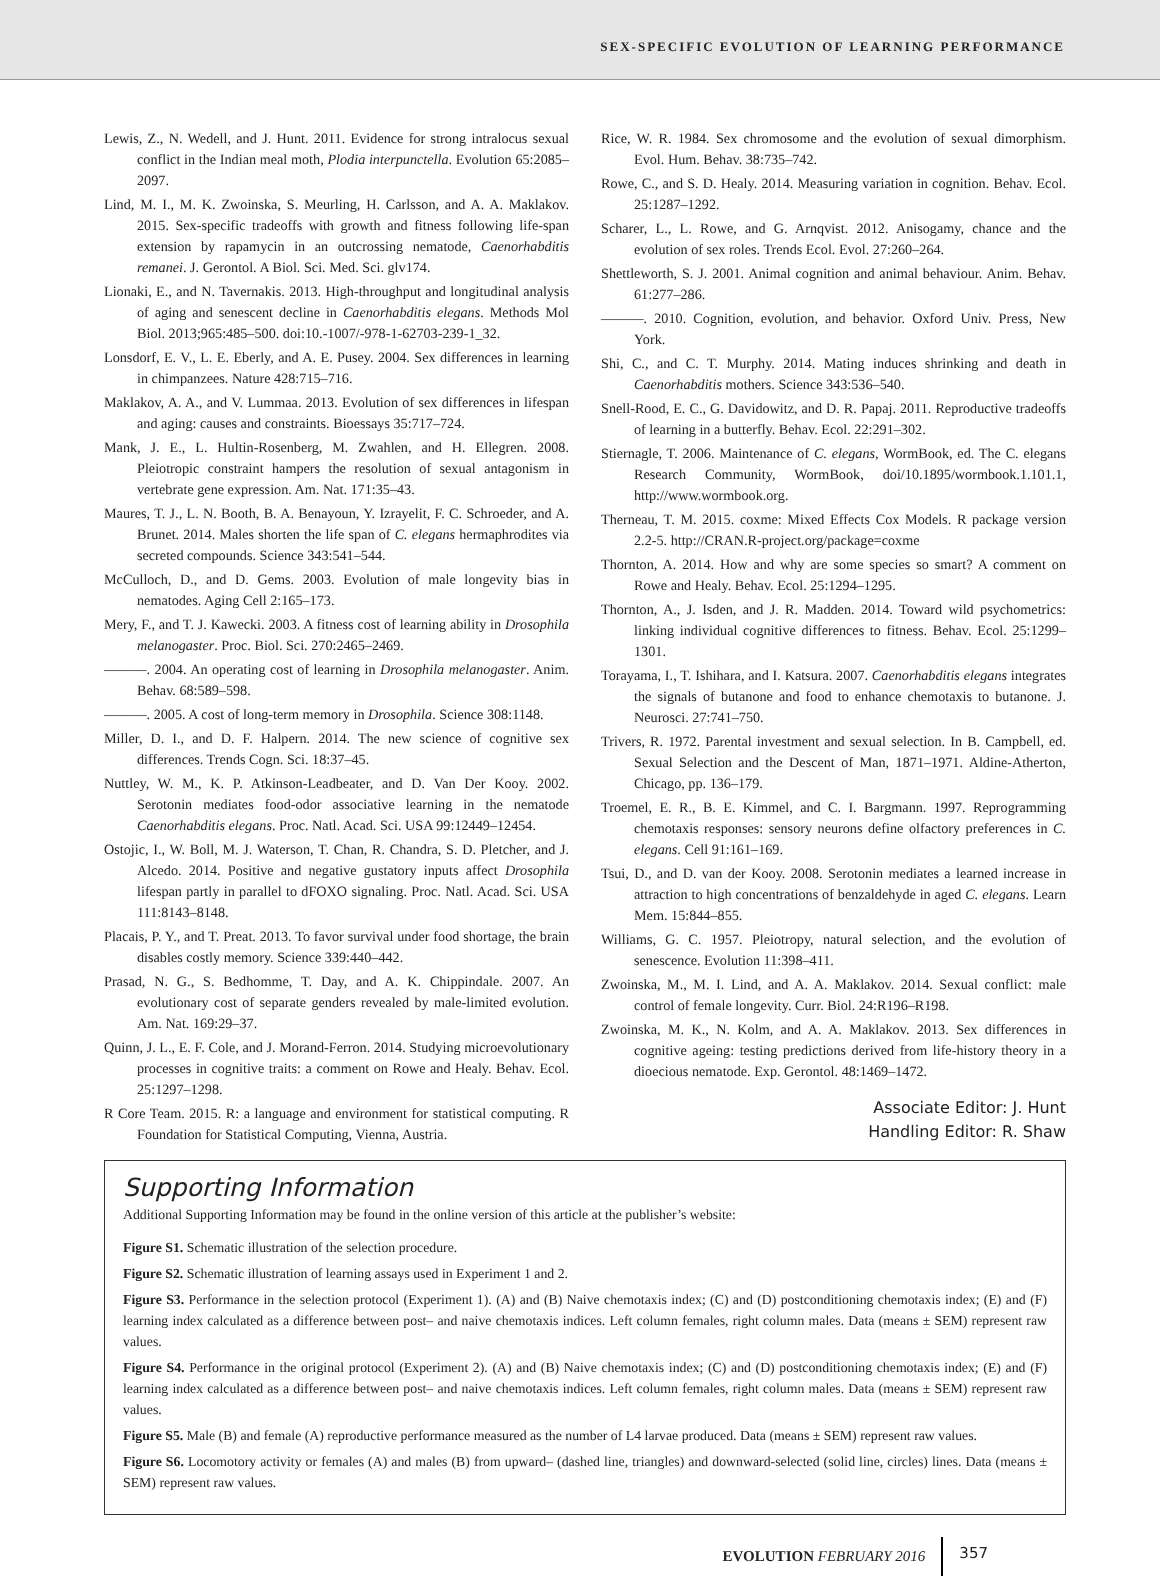SEX-SPECIFIC EVOLUTION OF LEARNING PERFORMANCE
Lewis, Z., N. Wedell, and J. Hunt. 2011. Evidence for strong intralocus sexual conflict in the Indian meal moth, Plodia interpunctella. Evolution 65:2085–2097.
Lind, M. I., M. K. Zwoinska, S. Meurling, H. Carlsson, and A. A. Maklakov. 2015. Sex-specific tradeoffs with growth and fitness following life-span extension by rapamycin in an outcrossing nematode, Caenorhabditis remanei. J. Gerontol. A Biol. Sci. Med. Sci. glv174.
Lionaki, E., and N. Tavernakis. 2013. High-throughput and longitudinal analysis of aging and senescent decline in Caenorhabditis elegans. Methods Mol Biol. 2013;965:485–500. doi:10.-1007/-978-1-62703-239-1_32.
Lonsdorf, E. V., L. E. Eberly, and A. E. Pusey. 2004. Sex differences in learning in chimpanzees. Nature 428:715–716.
Maklakov, A. A., and V. Lummaa. 2013. Evolution of sex differences in lifespan and aging: causes and constraints. Bioessays 35:717–724.
Mank, J. E., L. Hultin-Rosenberg, M. Zwahlen, and H. Ellegren. 2008. Pleiotropic constraint hampers the resolution of sexual antagonism in vertebrate gene expression. Am. Nat. 171:35–43.
Maures, T. J., L. N. Booth, B. A. Benayoun, Y. Izrayelit, F. C. Schroeder, and A. Brunet. 2014. Males shorten the life span of C. elegans hermaphrodites via secreted compounds. Science 343:541–544.
McCulloch, D., and D. Gems. 2003. Evolution of male longevity bias in nematodes. Aging Cell 2:165–173.
Mery, F., and T. J. Kawecki. 2003. A fitness cost of learning ability in Drosophila melanogaster. Proc. Biol. Sci. 270:2465–2469.
———. 2004. An operating cost of learning in Drosophila melanogaster. Anim. Behav. 68:589–598.
———. 2005. A cost of long-term memory in Drosophila. Science 308:1148.
Miller, D. I., and D. F. Halpern. 2014. The new science of cognitive sex differences. Trends Cogn. Sci. 18:37–45.
Nuttley, W. M., K. P. Atkinson-Leadbeater, and D. Van Der Kooy. 2002. Serotonin mediates food-odor associative learning in the nematode Caenorhabditis elegans. Proc. Natl. Acad. Sci. USA 99:12449–12454.
Ostojic, I., W. Boll, M. J. Waterson, T. Chan, R. Chandra, S. D. Pletcher, and J. Alcedo. 2014. Positive and negative gustatory inputs affect Drosophila lifespan partly in parallel to dFOXO signaling. Proc. Natl. Acad. Sci. USA 111:8143–8148.
Placais, P. Y., and T. Preat. 2013. To favor survival under food shortage, the brain disables costly memory. Science 339:440–442.
Prasad, N. G., S. Bedhomme, T. Day, and A. K. Chippindale. 2007. An evolutionary cost of separate genders revealed by male-limited evolution. Am. Nat. 169:29–37.
Quinn, J. L., E. F. Cole, and J. Morand-Ferron. 2014. Studying microevolutionary processes in cognitive traits: a comment on Rowe and Healy. Behav. Ecol. 25:1297–1298.
R Core Team. 2015. R: a language and environment for statistical computing. R Foundation for Statistical Computing, Vienna, Austria.
Rice, W. R. 1984. Sex chromosome and the evolution of sexual dimorphism. Evol. Hum. Behav. 38:735–742.
Rowe, C., and S. D. Healy. 2014. Measuring variation in cognition. Behav. Ecol. 25:1287–1292.
Scharer, L., L. Rowe, and G. Arnqvist. 2012. Anisogamy, chance and the evolution of sex roles. Trends Ecol. Evol. 27:260–264.
Shettleworth, S. J. 2001. Animal cognition and animal behaviour. Anim. Behav. 61:277–286.
———. 2010. Cognition, evolution, and behavior. Oxford Univ. Press, New York.
Shi, C., and C. T. Murphy. 2014. Mating induces shrinking and death in Caenorhabditis mothers. Science 343:536–540.
Snell-Rood, E. C., G. Davidowitz, and D. R. Papaj. 2011. Reproductive tradeoffs of learning in a butterfly. Behav. Ecol. 22:291–302.
Stiernagle, T. 2006. Maintenance of C. elegans, WormBook, ed. The C. elegans Research Community, WormBook, doi/10.1895/wormbook.1.101.1, http://www.wormbook.org.
Therneau, T. M. 2015. coxme: Mixed Effects Cox Models. R package version 2.2-5. http://CRAN.R-project.org/package=coxme
Thornton, A. 2014. How and why are some species so smart? A comment on Rowe and Healy. Behav. Ecol. 25:1294–1295.
Thornton, A., J. Isden, and J. R. Madden. 2014. Toward wild psychometrics: linking individual cognitive differences to fitness. Behav. Ecol. 25:1299–1301.
Torayama, I., T. Ishihara, and I. Katsura. 2007. Caenorhabditis elegans integrates the signals of butanone and food to enhance chemotaxis to butanone. J. Neurosci. 27:741–750.
Trivers, R. 1972. Parental investment and sexual selection. In B. Campbell, ed. Sexual Selection and the Descent of Man, 1871–1971. Aldine-Atherton, Chicago, pp. 136–179.
Troemel, E. R., B. E. Kimmel, and C. I. Bargmann. 1997. Reprogramming chemotaxis responses: sensory neurons define olfactory preferences in C. elegans. Cell 91:161–169.
Tsui, D., and D. van der Kooy. 2008. Serotonin mediates a learned increase in attraction to high concentrations of benzaldehyde in aged C. elegans. Learn Mem. 15:844–855.
Williams, G. C. 1957. Pleiotropy, natural selection, and the evolution of senescence. Evolution 11:398–411.
Zwoinska, M., M. I. Lind, and A. A. Maklakov. 2014. Sexual conflict: male control of female longevity. Curr. Biol. 24:R196–R198.
Zwoinska, M. K., N. Kolm, and A. A. Maklakov. 2013. Sex differences in cognitive ageing: testing predictions derived from life-history theory in a dioecious nematode. Exp. Gerontol. 48:1469–1472.
Associate Editor: J. Hunt
Handling Editor: R. Shaw
Supporting Information
Additional Supporting Information may be found in the online version of this article at the publisher’s website:
Figure S1. Schematic illustration of the selection procedure.
Figure S2. Schematic illustration of learning assays used in Experiment 1 and 2.
Figure S3. Performance in the selection protocol (Experiment 1). (A) and (B) Naive chemotaxis index; (C) and (D) postconditioning chemotaxis index; (E) and (F) learning index calculated as a difference between post– and naive chemotaxis indices. Left column females, right column males. Data (means ± SEM) represent raw values.
Figure S4. Performance in the original protocol (Experiment 2). (A) and (B) Naive chemotaxis index; (C) and (D) postconditioning chemotaxis index; (E) and (F) learning index calculated as a difference between post– and naive chemotaxis indices. Left column females, right column males. Data (means ± SEM) represent raw values.
Figure S5. Male (B) and female (A) reproductive performance measured as the number of L4 larvae produced. Data (means ± SEM) represent raw values.
Figure S6. Locomotory activity or females (A) and males (B) from upward– (dashed line, triangles) and downward-selected (solid line, circles) lines. Data (means ± SEM) represent raw values.
EVOLUTION FEBRUARY 2016 357